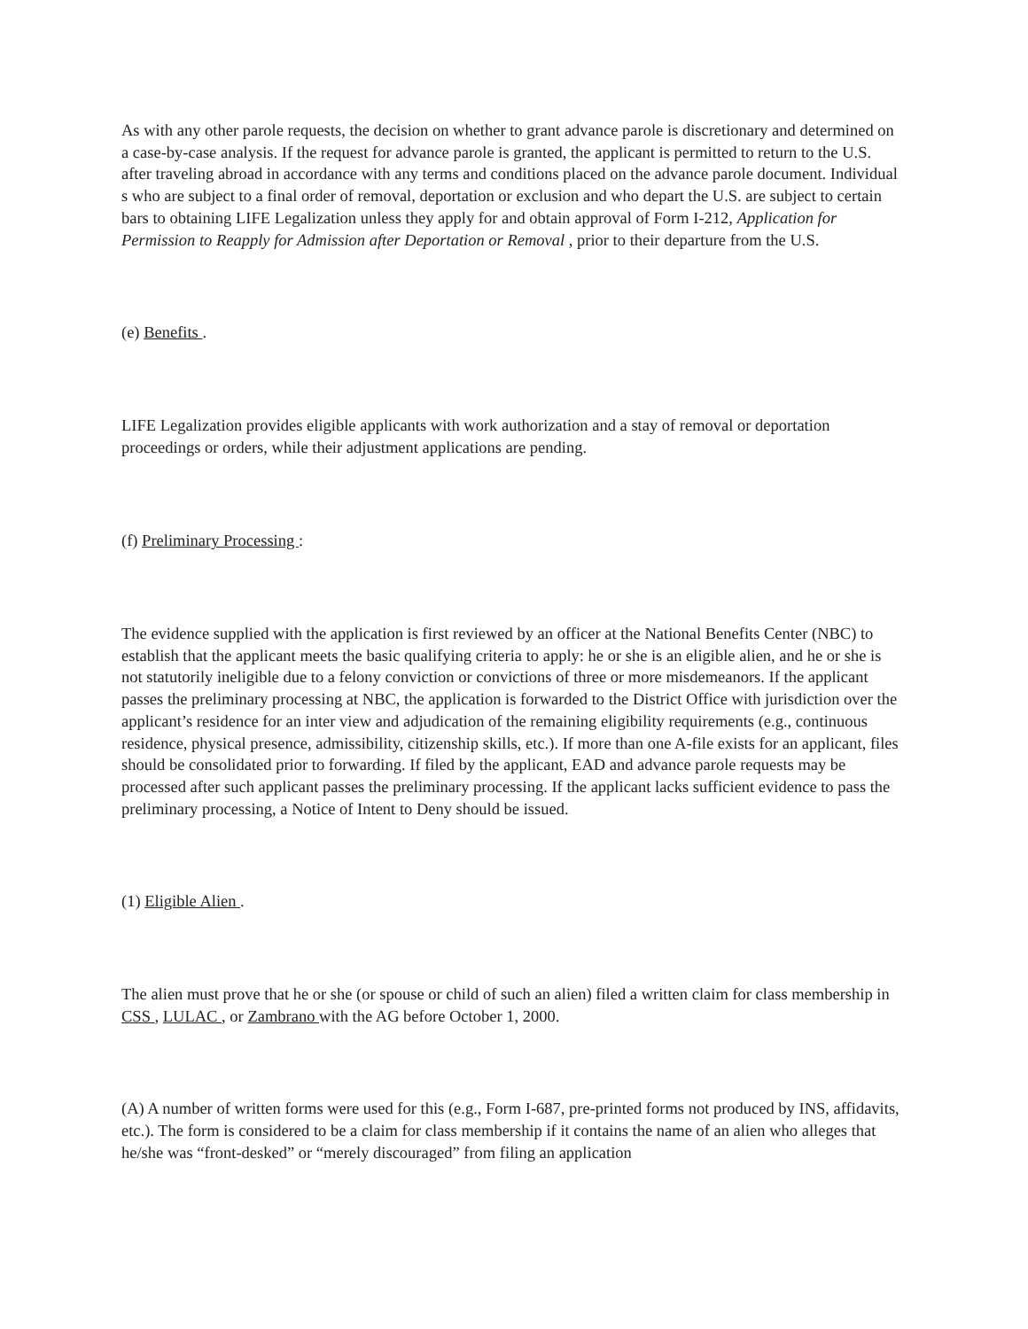As with any other parole requests, the decision on whether to grant advance parole is discretionary and determined on a case-by-case analysis. If the request for advance parole is granted, the applicant is permitted to return to the U.S. after traveling abroad in accordance with any terms and conditions placed on the advance parole document. Individual s who are subject to a final order of removal, deportation or exclusion and who depart the U.S. are subject to certain bars to obtaining LIFE Legalization unless they apply for and obtain approval of Form I-212, Application for Permission to Reapply for Admission after Deportation or Removal , prior to their departure from the U.S.
(e) Benefits .
LIFE Legalization provides eligible applicants with work authorization and a stay of removal or deportation proceedings or orders, while their adjustment applications are pending.
(f) Preliminary Processing :
The evidence supplied with the application is first reviewed by an officer at the National Benefits Center (NBC) to establish that the applicant meets the basic qualifying criteria to apply: he or she is an eligible alien, and he or she is not statutorily ineligible due to a felony conviction or convictions of three or more misdemeanors. If the applicant passes the preliminary processing at NBC, the application is forwarded to the District Office with jurisdiction over the applicant’s residence for an inter view and adjudication of the remaining eligibility requirements (e.g., continuous residence, physical presence, admissibility, citizenship skills, etc.). If more than one A-file exists for an applicant, files should be consolidated prior to forwarding. If filed by the applicant, EAD and advance parole requests may be processed after such applicant passes the preliminary processing. If the applicant lacks sufficient evidence to pass the preliminary processing, a Notice of Intent to Deny should be issued.
(1) Eligible Alien .
The alien must prove that he or she (or spouse or child of such an alien) filed a written claim for class membership in CSS , LULAC , or Zambrano with the AG before October 1, 2000.
(A) A number of written forms were used for this (e.g., Form I-687, pre-printed forms not produced by INS, affidavits, etc.). The form is considered to be a claim for class membership if it contains the name of an alien who alleges that he/she was “front-desked” or “merely discouraged” from filing an application